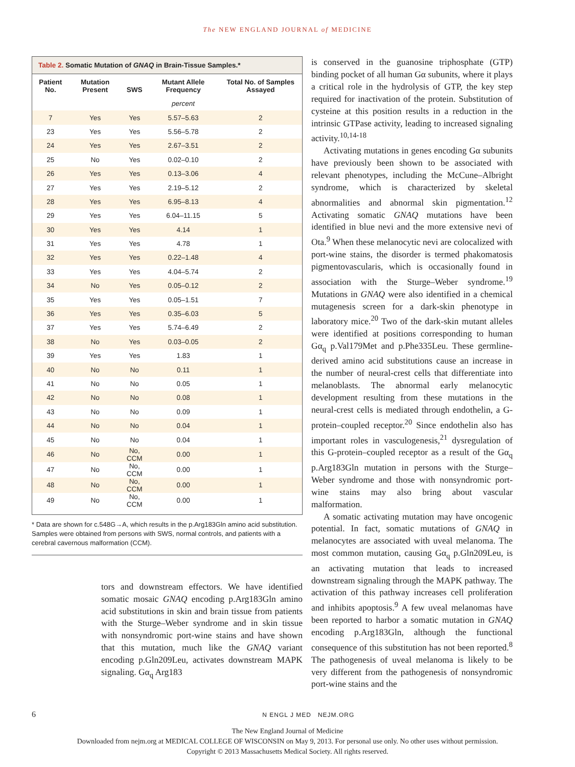The NEW ENGLAND JOURNAL of MEDICINE
Table 2. Somatic Mutation of GNAQ in Brain-Tissue Samples.*
| Patient No. | Mutation Present | SWS | Mutant Allele Frequency | Total No. of Samples Assayed |
| --- | --- | --- | --- | --- |
| | | | percent | |
| 7 | Yes | Yes | 5.57–5.63 | 2 |
| 23 | Yes | Yes | 5.56–5.78 | 2 |
| 24 | Yes | Yes | 2.67–3.51 | 2 |
| 25 | No | Yes | 0.02–0.10 | 2 |
| 26 | Yes | Yes | 0.13–3.06 | 4 |
| 27 | Yes | Yes | 2.19–5.12 | 2 |
| 28 | Yes | Yes | 6.95–8.13 | 4 |
| 29 | Yes | Yes | 6.04–11.15 | 5 |
| 30 | Yes | Yes | 4.14 | 1 |
| 31 | Yes | Yes | 4.78 | 1 |
| 32 | Yes | Yes | 0.22–1.48 | 4 |
| 33 | Yes | Yes | 4.04–5.74 | 2 |
| 34 | No | Yes | 0.05–0.12 | 2 |
| 35 | Yes | Yes | 0.05–1.51 | 7 |
| 36 | Yes | Yes | 0.35–6.03 | 5 |
| 37 | Yes | Yes | 5.74–6.49 | 2 |
| 38 | No | Yes | 0.03–0.05 | 2 |
| 39 | Yes | Yes | 1.83 | 1 |
| 40 | No | No | 0.11 | 1 |
| 41 | No | No | 0.05 | 1 |
| 42 | No | No | 0.08 | 1 |
| 43 | No | No | 0.09 | 1 |
| 44 | No | No | 0.04 | 1 |
| 45 | No | No | 0.04 | 1 |
| 46 | No | No, CCM | 0.00 | 1 |
| 47 | No | No, CCM | 0.00 | 1 |
| 48 | No | No, CCM | 0.00 | 1 |
| 49 | No | No, CCM | 0.00 | 1 |
* Data are shown for c.548G→A, which results in the p.Arg183Gln amino acid substitution. Samples were obtained from persons with SWS, normal controls, and patients with a cerebral cavernous malformation (CCM).
tors and downstream effectors. We have identified somatic mosaic GNAQ encoding p.Arg183Gln amino acid substitutions in skin and brain tissue from patients with the Sturge–Weber syndrome and in skin tissue with nonsyndromic port-wine stains and have shown that this mutation, much like the GNAQ variant encoding p.Gln209Leu, activates downstream MAPK signaling. Gα<sub>q</sub> Arg183
is conserved in the guanosine triphosphate (GTP) binding pocket of all human Gα subunits, where it plays a critical role in the hydrolysis of GTP, the key step required for inactivation of the protein. Substitution of cysteine at this position results in a reduction in the intrinsic GTPase activity, leading to increased signaling activity.<sup>10,14-18</sup>
Activating mutations in genes encoding Gα subunits have previously been shown to be associated with relevant phenotypes, including the McCune–Albright syndrome, which is characterized by skeletal abnormalities and abnormal skin pigmentation.<sup>12</sup> Activating somatic GNAQ mutations have been identified in blue nevi and the more extensive nevi of Ota.<sup>9</sup> When these melanocytic nevi are colocalized with port-wine stains, the disorder is termed phakomatosis pigmentovascularis, which is occasionally found in association with the Sturge–Weber syndrome.<sup>19</sup> Mutations in GNAQ were also identified in a chemical mutagenesis screen for a dark-skin phenotype in laboratory mice.<sup>20</sup> Two of the dark-skin mutant alleles were identified at positions corresponding to human Gα<sub>q</sub> p.Val179Met and p.Phe335Leu. These germline-derived amino acid substitutions cause an increase in the number of neural-crest cells that differentiate into melanoblasts. The abnormal early melanocytic development resulting from these mutations in the neural-crest cells is mediated through endothelin, a G-protein–coupled receptor.<sup>20</sup> Since endothelin also has important roles in vasculogenesis,<sup>21</sup> dysregulation of this G-protein–coupled receptor as a result of the Gα<sub>q</sub> p.Arg183Gln mutation in persons with the Sturge–Weber syndrome and those with nonsyndromic port-wine stains may also bring about vascular malformation.
A somatic activating mutation may have oncogenic potential. In fact, somatic mutations of GNAQ in melanocytes are associated with uveal melanoma. The most common mutation, causing Gα<sub>q</sub> p.Gln209Leu, is an activating mutation that leads to increased downstream signaling through the MAPK pathway. The activation of this pathway increases cell proliferation and inhibits apoptosis.<sup>9</sup> A few uveal melanomas have been reported to harbor a somatic mutation in GNAQ encoding p.Arg183Gln, although the functional consequence of this substitution has not been reported.<sup>8</sup> The pathogenesis of uveal melanoma is likely to be very different from the pathogenesis of nonsyndromic port-wine stains and the
6 N ENGL J MED NEJM.ORG
The New England Journal of Medicine
Downloaded from nejm.org at MEDICAL COLLEGE OF WISCONSIN on May 9, 2013. For personal use only. No other uses without permission.
Copyright © 2013 Massachusetts Medical Society. All rights reserved.